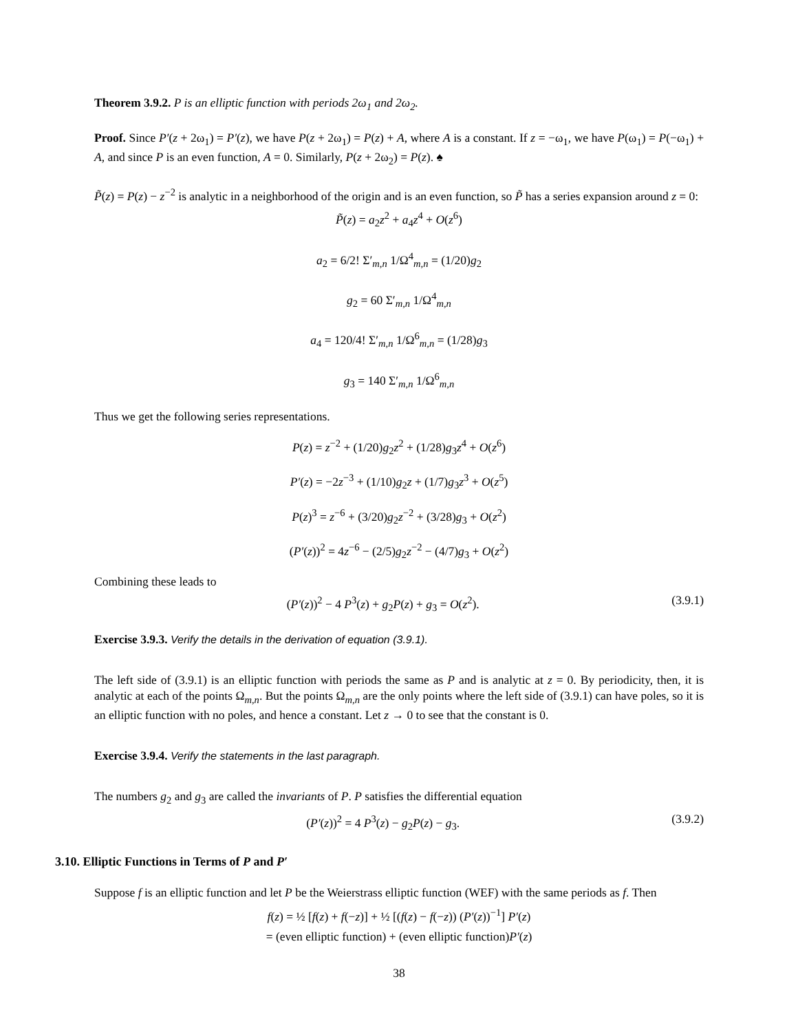Theorem 3.9.2. P is an elliptic function with periods 2ω<sub>1</sub> and 2ω<sub>2</sub>.
Proof. Since P′(z + 2ω<sub>1</sub>) = P′(z), we have P(z + 2ω<sub>1</sub>) = P(z) + A, where A is a constant. If z = −ω<sub>1</sub>, we have P(ω<sub>1</sub>) = P(−ω<sub>1</sub>) + A, and since P is an even function, A = 0. Similarly, P(z + 2ω<sub>2</sub>) = P(z). ♠
P̃(z) = P(z) − z<sup>−2</sup> is analytic in a neighborhood of the origin and is an even function, so P̃ has a series expansion around z = 0:
P̃(z) = a<sub>2</sub>z<sup>2</sup> + a<sub>4</sub>z<sup>4</sup> + O(z<sup>6</sup>)
a<sub>2</sub> = 6/2! Σ′<sub>m,n</sub> 1/Ω<sup>4</sup><sub>m,n</sub> = (1/20)g<sub>2</sub>
g<sub>2</sub> = 60 Σ′<sub>m,n</sub> 1/Ω<sup>4</sup><sub>m,n</sub>
a<sub>4</sub> = 120/4! Σ′<sub>m,n</sub> 1/Ω<sup>6</sup><sub>m,n</sub> = (1/28)g<sub>3</sub>
g<sub>3</sub> = 140 Σ′<sub>m,n</sub> 1/Ω<sup>6</sup><sub>m,n</sub>
Thus we get the following series representations.
P(z) = z<sup>−2</sup> + (1/20)g<sub>2</sub>z<sup>2</sup> + (1/28)g<sub>3</sub>z<sup>4</sup> + O(z<sup>6</sup>)
P′(z) = −2z<sup>−3</sup> + (1/10)g<sub>2</sub>z + (1/7)g<sub>3</sub>z<sup>3</sup> + O(z<sup>5</sup>)
P(z)<sup>3</sup> = z<sup>−6</sup> + (3/20)g<sub>2</sub>z<sup>−2</sup> + (3/28)g<sub>3</sub> + O(z<sup>2</sup>)
(P′(z))<sup>2</sup> = 4z<sup>−6</sup> − (2/5)g<sub>2</sub>z<sup>−2</sup> − (4/7)g<sub>3</sub> + O(z<sup>2</sup>)
Combining these leads to
(P′(z))<sup>2</sup> − 4 P<sup>3</sup>(z) + g<sub>2</sub>P(z) + g<sub>3</sub> = O(z<sup>2</sup>). (3.9.1)
Exercise 3.9.3. Verify the details in the derivation of equation (3.9.1).
The left side of (3.9.1) is an elliptic function with periods the same as P and is analytic at z = 0. By periodicity, then, it is analytic at each of the points Ω<sub>m,n</sub>. But the points Ω<sub>m,n</sub> are the only points where the left side of (3.9.1) can have poles, so it is an elliptic function with no poles, and hence a constant. Let z → 0 to see that the constant is 0.
Exercise 3.9.4. Verify the statements in the last paragraph.
The numbers g<sub>2</sub> and g<sub>3</sub> are called the invariants of P. P satisfies the differential equation
(P′(z))<sup>2</sup> = 4 P<sup>3</sup>(z) − g<sub>2</sub>P(z) − g<sub>3</sub>. (3.9.2)
3.10. Elliptic Functions in Terms of P and P′
Suppose f is an elliptic function and let P be the Weierstrass elliptic function (WEF) with the same periods as f. Then
f(z) = ½ [f(z) + f(−z)] + ½ [(f(z) − f(−z)) (P′(z))<sup>−1</sup>] P′(z)
= (even elliptic function) + (even elliptic function)P′(z)
38